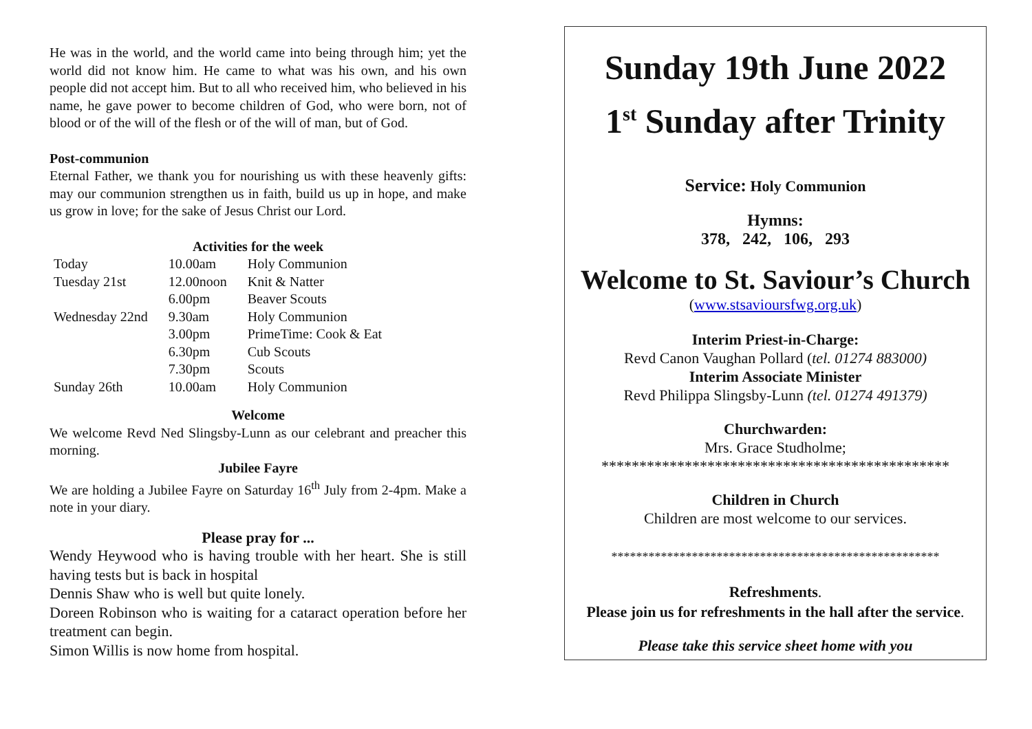He was in the world, and the world came into being through him; yet the world did not know him. He came to what was his own, and his own people did not accept him. But to all who received him, who believed in his name, he gave power to become children of God, who were born, not of blood or of the will of the flesh or of the will of man, but of God.
Post-communion
Eternal Father, we thank you for nourishing us with these heavenly gifts: may our communion strengthen us in faith, build us up in hope, and make us grow in love; for the sake of Jesus Christ our Lord.
Activities for the week
| Today | 10.00am | Holy Communion |
| Tuesday 21st | 12.00noon | Knit & Natter |
| | 6.00pm | Beaver Scouts |
| Wednesday 22nd | 9.30am | Holy Communion |
| | 3.00pm | PrimeTime: Cook & Eat |
| | 6.30pm | Cub Scouts |
| | 7.30pm | Scouts |
| Sunday 26th | 10.00am | Holy Communion |
Welcome
We welcome Revd Ned Slingsby-Lunn as our celebrant and preacher this morning.
Jubilee Fayre
We are holding a Jubilee Fayre on Saturday 16<sup>th</sup> July from 2-4pm. Make a note in your diary.
Please pray for ...
Wendy Heywood who is having trouble with her heart. She is still having tests but is back in hospital
Dennis Shaw who is well but quite lonely.
Doreen Robinson who is waiting for a cataract operation before her treatment can begin.
Simon Willis is now home from hospital.
Sunday 19th June 2022
1<sup>st</sup> Sunday after Trinity
Service: Holy Communion
Hymns:
378, 242, 106, 293
Welcome to St. Saviour’s Church
(www.stsavioursfwg.org.uk)
Interim Priest-in-Charge:
Revd Canon Vaughan Pollard (tel. 01274 883000)
Interim Associate Minister
Revd Philippa Slingsby-Lunn (tel. 01274 491379)
Churchwarden:
Mrs. Grace Studholme;
**********************************************
Children in Church
Children are most welcome to our services.
*****************************************************
Refreshments.
Please join us for refreshments in the hall after the service.
Please take this service sheet home with you